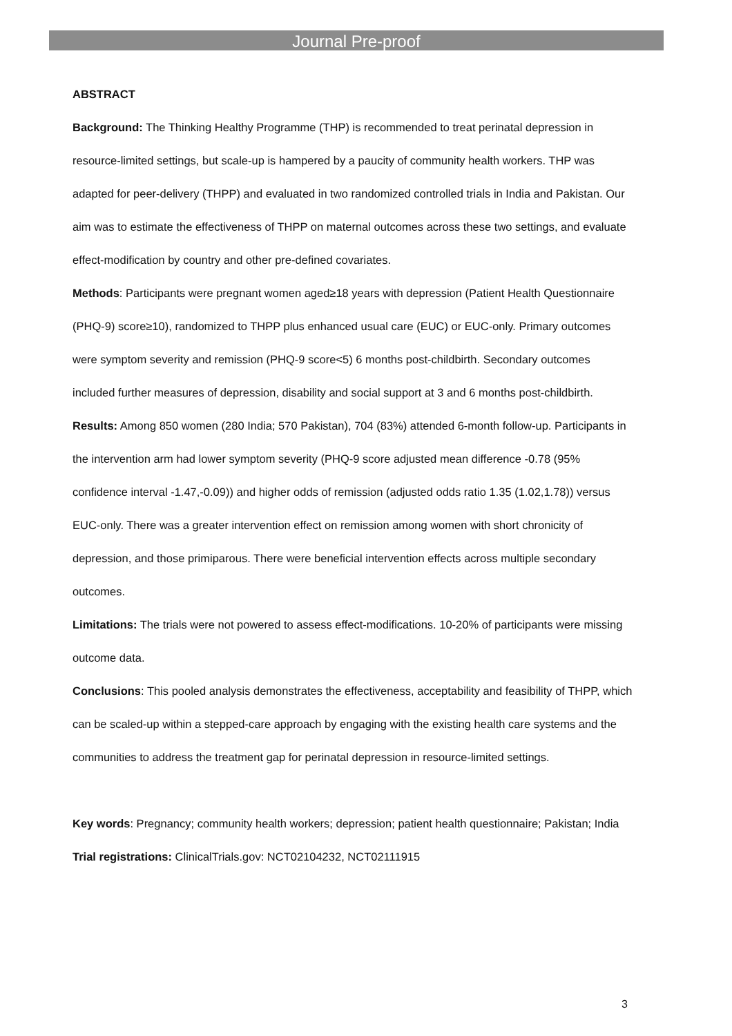Journal Pre-proof
ABSTRACT
Background: The Thinking Healthy Programme (THP) is recommended to treat perinatal depression in resource-limited settings, but scale-up is hampered by a paucity of community health workers. THP was adapted for peer-delivery (THPP) and evaluated in two randomized controlled trials in India and Pakistan. Our aim was to estimate the effectiveness of THPP on maternal outcomes across these two settings, and evaluate effect-modification by country and other pre-defined covariates.
Methods: Participants were pregnant women aged≥18 years with depression (Patient Health Questionnaire (PHQ-9) score≥10), randomized to THPP plus enhanced usual care (EUC) or EUC-only. Primary outcomes were symptom severity and remission (PHQ-9 score<5) 6 months post-childbirth. Secondary outcomes included further measures of depression, disability and social support at 3 and 6 months post-childbirth.
Results: Among 850 women (280 India; 570 Pakistan), 704 (83%) attended 6-month follow-up. Participants in the intervention arm had lower symptom severity (PHQ-9 score adjusted mean difference -0.78 (95% confidence interval -1.47,-0.09)) and higher odds of remission (adjusted odds ratio 1.35 (1.02,1.78)) versus EUC-only. There was a greater intervention effect on remission among women with short chronicity of depression, and those primiparous. There were beneficial intervention effects across multiple secondary outcomes.
Limitations: The trials were not powered to assess effect-modifications. 10-20% of participants were missing outcome data.
Conclusions: This pooled analysis demonstrates the effectiveness, acceptability and feasibility of THPP, which can be scaled-up within a stepped-care approach by engaging with the existing health care systems and the communities to address the treatment gap for perinatal depression in resource-limited settings.
Key words: Pregnancy; community health workers; depression; patient health questionnaire; Pakistan; India
Trial registrations: ClinicalTrials.gov: NCT02104232, NCT02111915
3